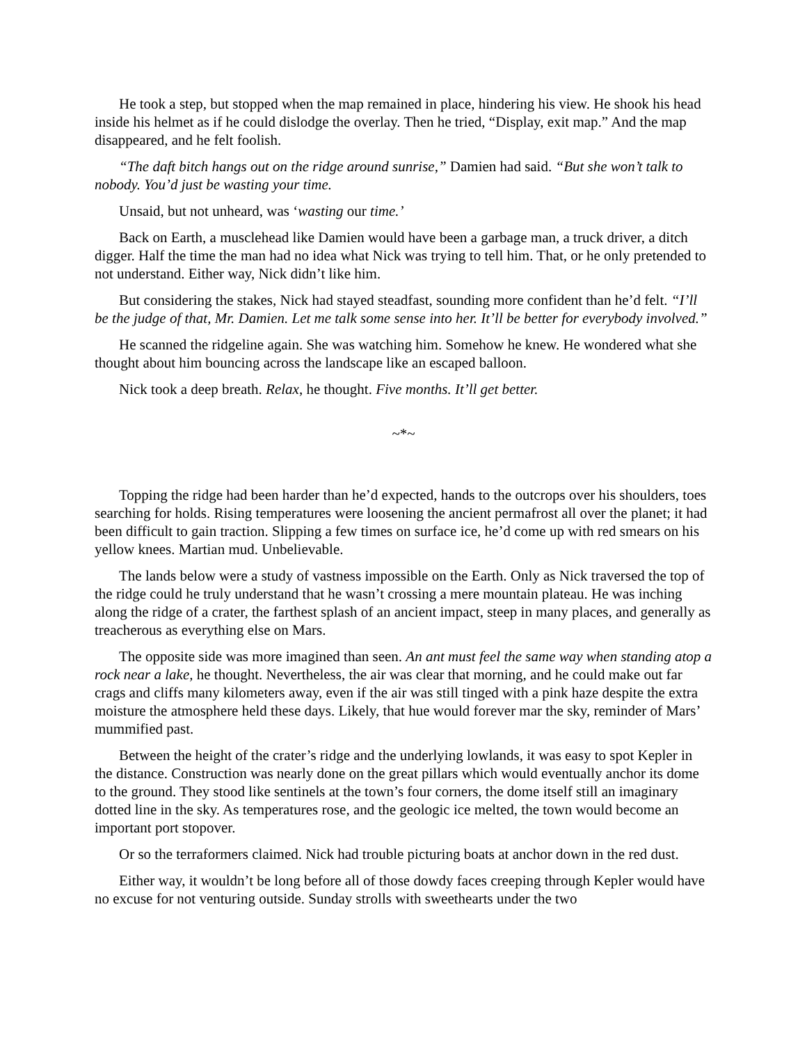He took a step, but stopped when the map remained in place, hindering his view. He shook his head inside his helmet as if he could dislodge the overlay. Then he tried, “Display, exit map.” And the map disappeared, and he felt foolish.
“The daft bitch hangs out on the ridge around sunrise,” Damien had said. “But she won’t talk to nobody. You’d just be wasting your time.
Unsaid, but not unheard, was ‘wasting our time.’
Back on Earth, a musclehead like Damien would have been a garbage man, a truck driver, a ditch digger. Half the time the man had no idea what Nick was trying to tell him. That, or he only pretended to not understand. Either way, Nick didn’t like him.
But considering the stakes, Nick had stayed steadfast, sounding more confident than he’d felt. “I’ll be the judge of that, Mr. Damien. Let me talk some sense into her. It’ll be better for everybody involved.”
He scanned the ridgeline again. She was watching him. Somehow he knew. He wondered what she thought about him bouncing across the landscape like an escaped balloon.
Nick took a deep breath. Relax, he thought. Five months. It’ll get better.
~*~
Topping the ridge had been harder than he’d expected, hands to the outcrops over his shoulders, toes searching for holds. Rising temperatures were loosening the ancient permafrost all over the planet; it had been difficult to gain traction. Slipping a few times on surface ice, he’d come up with red smears on his yellow knees. Martian mud. Unbelievable.
The lands below were a study of vastness impossible on the Earth. Only as Nick traversed the top of the ridge could he truly understand that he wasn’t crossing a mere mountain plateau. He was inching along the ridge of a crater, the farthest splash of an ancient impact, steep in many places, and generally as treacherous as everything else on Mars.
The opposite side was more imagined than seen. An ant must feel the same way when standing atop a rock near a lake, he thought. Nevertheless, the air was clear that morning, and he could make out far crags and cliffs many kilometers away, even if the air was still tinged with a pink haze despite the extra moisture the atmosphere held these days. Likely, that hue would forever mar the sky, reminder of Mars’ mummified past.
Between the height of the crater’s ridge and the underlying lowlands, it was easy to spot Kepler in the distance. Construction was nearly done on the great pillars which would eventually anchor its dome to the ground. They stood like sentinels at the town’s four corners, the dome itself still an imaginary dotted line in the sky. As temperatures rose, and the geologic ice melted, the town would become an important port stopover.
Or so the terraformers claimed. Nick had trouble picturing boats at anchor down in the red dust.
Either way, it wouldn’t be long before all of those dowdy faces creeping through Kepler would have no excuse for not venturing outside. Sunday strolls with sweethearts under the two